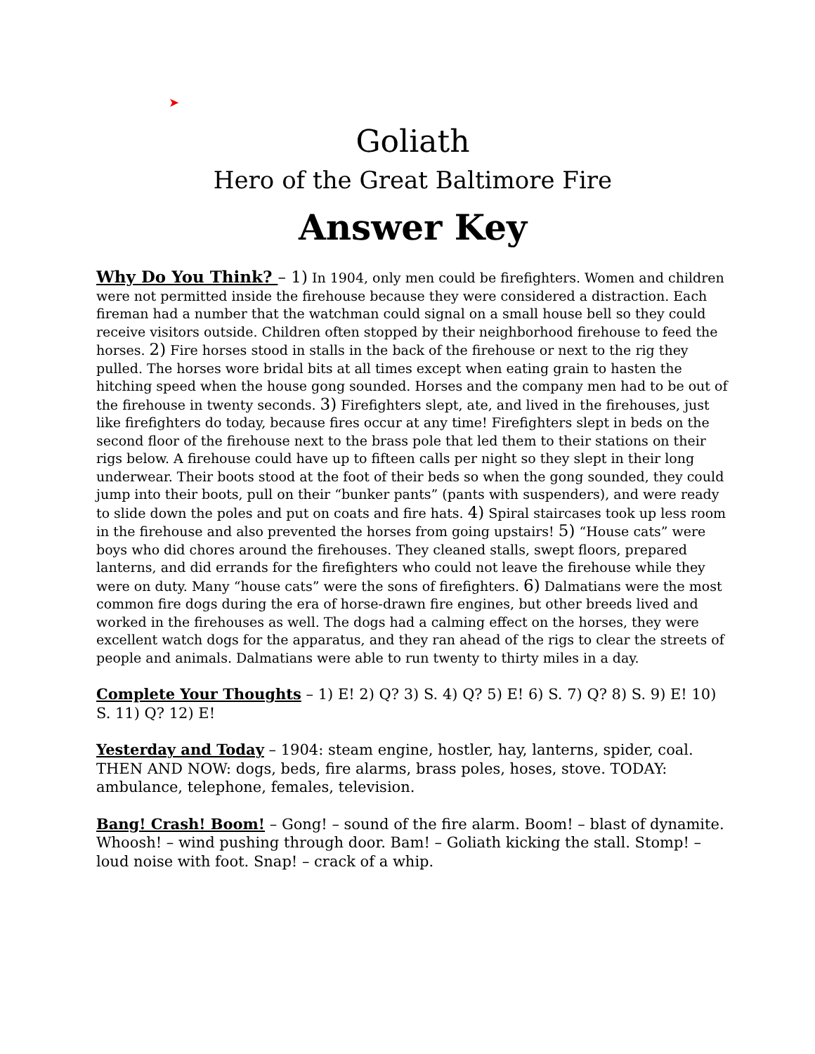➤
Goliath
Hero of the Great Baltimore Fire
Answer Key
Why Do You Think? – 1) In 1904, only men could be firefighters. Women and children were not permitted inside the firehouse because they were considered a distraction. Each fireman had a number that the watchman could signal on a small house bell so they could receive visitors outside. Children often stopped by their neighborhood firehouse to feed the horses. 2) Fire horses stood in stalls in the back of the firehouse or next to the rig they pulled. The horses wore bridal bits at all times except when eating grain to hasten the hitching speed when the house gong sounded. Horses and the company men had to be out of the firehouse in twenty seconds. 3) Firefighters slept, ate, and lived in the firehouses, just like firefighters do today, because fires occur at any time! Firefighters slept in beds on the second floor of the firehouse next to the brass pole that led them to their stations on their rigs below. A firehouse could have up to fifteen calls per night so they slept in their long underwear. Their boots stood at the foot of their beds so when the gong sounded, they could jump into their boots, pull on their “bunker pants” (pants with suspenders), and were ready to slide down the poles and put on coats and fire hats. 4) Spiral staircases took up less room in the firehouse and also prevented the horses from going upstairs! 5) “House cats” were boys who did chores around the firehouses. They cleaned stalls, swept floors, prepared lanterns, and did errands for the firefighters who could not leave the firehouse while they were on duty. Many “house cats” were the sons of firefighters. 6) Dalmatians were the most common fire dogs during the era of horse-drawn fire engines, but other breeds lived and worked in the firehouses as well. The dogs had a calming effect on the horses, they were excellent watch dogs for the apparatus, and they ran ahead of the rigs to clear the streets of people and animals. Dalmatians were able to run twenty to thirty miles in a day.
Complete Your Thoughts – 1) E! 2) Q? 3) S. 4) Q? 5) E! 6) S. 7) Q? 8) S. 9) E! 10) S. 11) Q? 12) E!
Yesterday and Today – 1904: steam engine, hostler, hay, lanterns, spider, coal. THEN AND NOW: dogs, beds, fire alarms, brass poles, hoses, stove. TODAY: ambulance, telephone, females, television.
Bang! Crash! Boom! – Gong! – sound of the fire alarm. Boom! – blast of dynamite. Whoosh! – wind pushing through door. Bam! – Goliath kicking the stall. Stomp! – loud noise with foot. Snap! – crack of a whip.